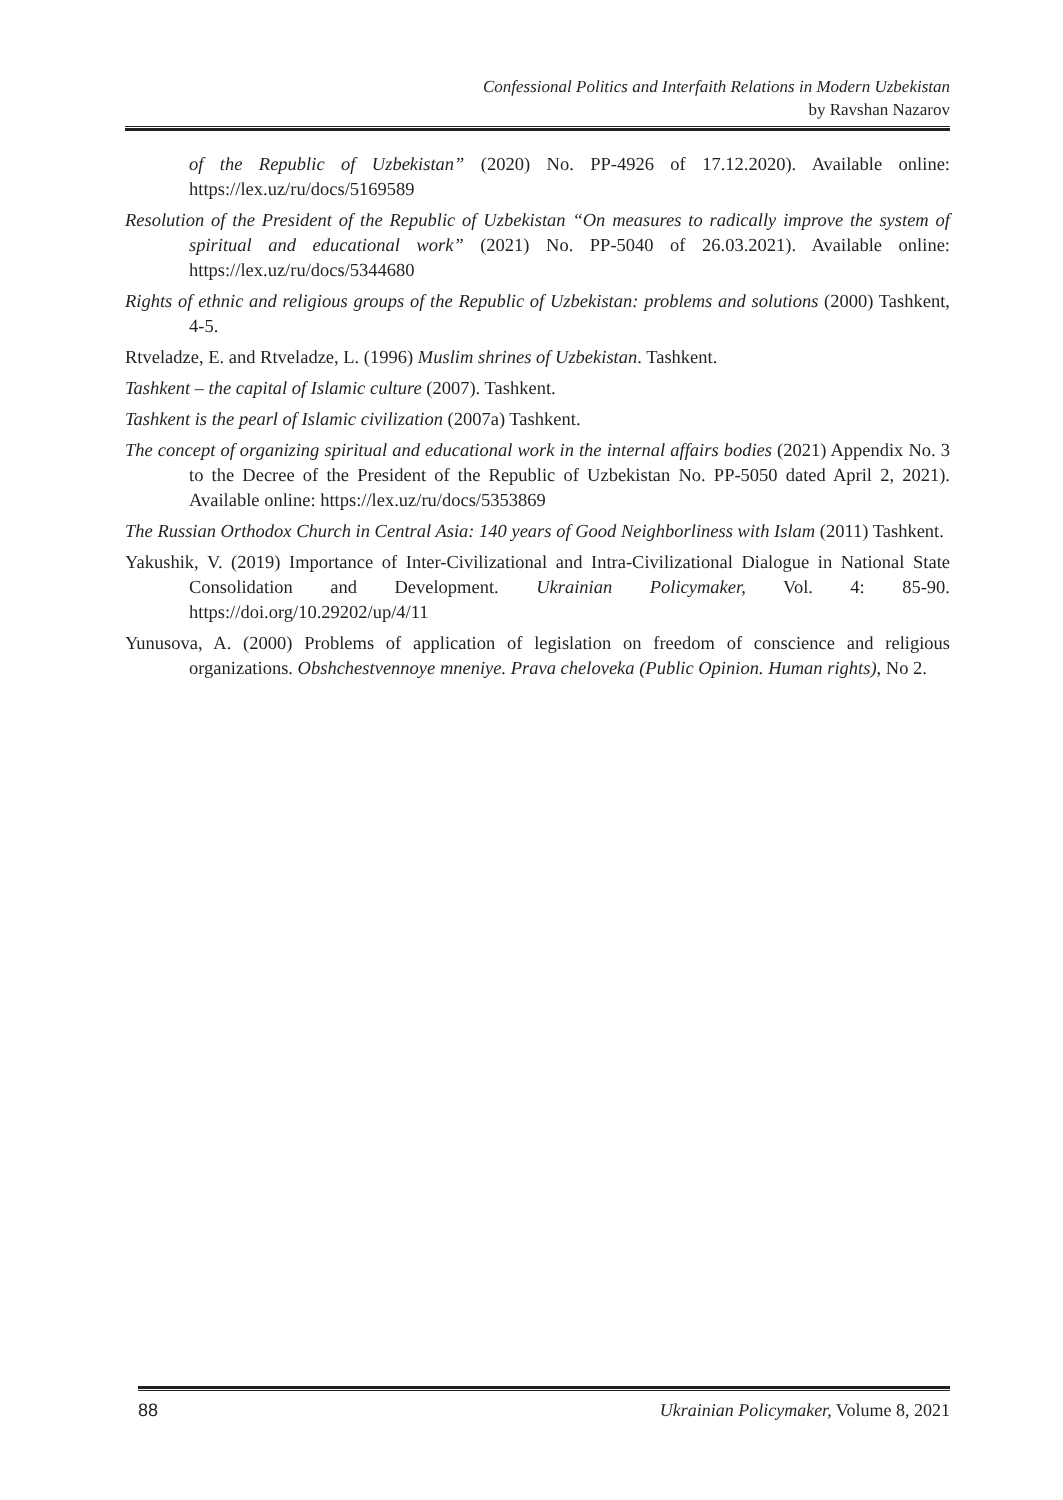Confessional Politics and Interfaith Relations in Modern Uzbekistan
by Ravshan Nazarov
of the Republic of Uzbekistan” (2020) No. PP-4926 of 17.12.2020). Available online: https://lex.uz/ru/docs/5169589
Resolution of the President of the Republic of Uzbekistan “On measures to radically improve the system of spiritual and educational work” (2021) No. PP-5040 of 26.03.2021). Available online: https://lex.uz/ru/docs/5344680
Rights of ethnic and religious groups of the Republic of Uzbekistan: problems and solutions (2000) Tashkent, 4-5.
Rtveladze, E. and Rtveladze, L. (1996) Muslim shrines of Uzbekistan. Tashkent.
Tashkent – the capital of Islamic culture (2007). Tashkent.
Tashkent is the pearl of Islamic civilization (2007a) Tashkent.
The concept of organizing spiritual and educational work in the internal affairs bodies (2021) Appendix No. 3 to the Decree of the President of the Republic of Uzbekistan No. PP-5050 dated April 2, 2021). Available online: https://lex.uz/ru/docs/5353869
The Russian Orthodox Church in Central Asia: 140 years of Good Neighborliness with Islam (2011) Tashkent.
Yakushik, V. (2019) Importance of Inter-Civilizational and Intra-Civilizational Dialogue in National State Consolidation and Development. Ukrainian Policymaker, Vol. 4: 85-90. https://doi.org/10.29202/up/4/11
Yunusova, A. (2000) Problems of application of legislation on freedom of conscience and religious organizations. Obshchestvennoye mneniye. Prava cheloveka (Public Opinion. Human rights), No 2.
88 Ukrainian Policymaker, Volume 8, 2021